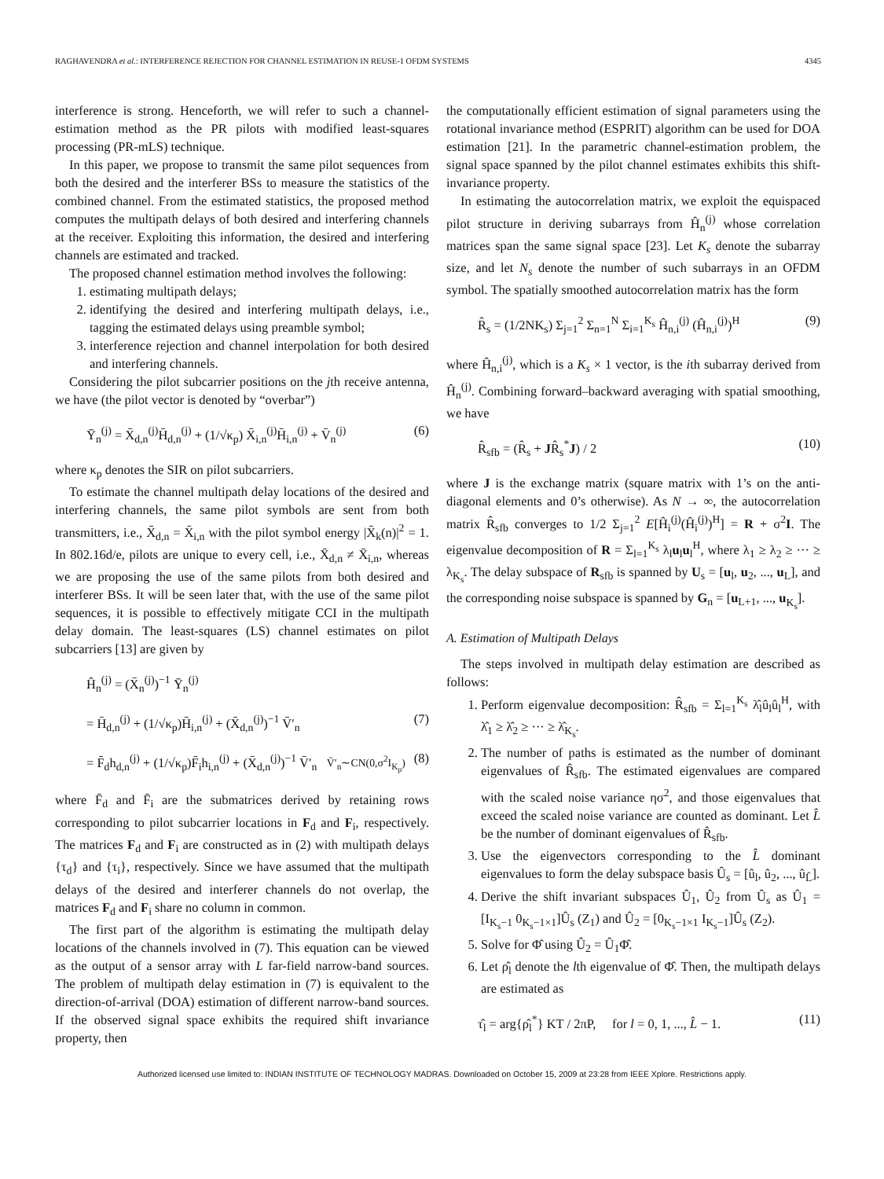RAGHAVENDRA et al.: INTERFERENCE REJECTION FOR CHANNEL ESTIMATION IN REUSE-1 OFDM SYSTEMS 4345
interference is strong. Henceforth, we will refer to such a channel-estimation method as the PR pilots with modified least-squares processing (PR-mLS) technique.
In this paper, we propose to transmit the same pilot sequences from both the desired and the interferer BSs to measure the statistics of the combined channel. From the estimated statistics, the proposed method computes the multipath delays of both desired and interfering channels at the receiver. Exploiting this information, the desired and interfering channels are estimated and tracked.
The proposed channel estimation method involves the following:
1. estimating multipath delays;
2. identifying the desired and interfering multipath delays, i.e., tagging the estimated delays using preamble symbol;
3. interference rejection and channel interpolation for both desired and interfering channels.
Considering the pilot subcarrier positions on the jth receive antenna, we have (the pilot vector is denoted by “overbar”)
Ȳ<sub>n</sub><sup>(j)</sup> = X̄<sub>d,n</sub><sup>(j)</sup>H̄<sub>d,n</sub><sup>(j)</sup> + (1/√κ<sub>p</sub>) X̄<sub>i,n</sub><sup>(j)</sup>H̄<sub>i,n</sub><sup>(j)</sup> + V̄<sub>n</sub><sup>(j)</sup> (6)
where κ<sub>p</sub> denotes the SIR on pilot subcarriers.
To estimate the channel multipath delay locations of the desired and interfering channels, the same pilot symbols are sent from both transmitters, i.e., X̄<sub>d,n</sub> = X̄<sub>i,n</sub> with the pilot symbol energy |X̄<sub>k</sub>(n)|<sup>2</sup> = 1. In 802.16d/e, pilots are unique to every cell, i.e., X̄<sub>d,n</sub> ≠ X̄<sub>i,n</sub>, whereas we are proposing the use of the same pilots from both desired and interferer BSs. It will be seen later that, with the use of the same pilot sequences, it is possible to effectively mitigate CCI in the multipath delay domain. The least-squares (LS) channel estimates on pilot subcarriers [13] are given by
Ĥ<sub>n</sub><sup>(j)</sup> = (X̄<sub>n</sub><sup>(j)</sup>)<sup>−1</sup> Ȳ<sub>n</sub><sup>(j)</sup>
= H̄<sub>d,n</sub><sup>(j)</sup> + (1/√κ<sub>p</sub>)H̄<sub>i,n</sub><sup>(j)</sup> + (X̄<sub>d,n</sub><sup>(j)</sup>)<sup>−1</sup> V̄′<sub>n</sub> (7)
= F̄<sub>d</sub>h<sub>d,n</sub><sup>(j)</sup> + (1/√κ<sub>p</sub>)F̄<sub>i</sub>h<sub>i,n</sub><sup>(j)</sup> + (X̄<sub>d,n</sub><sup>(j)</sup>)<sup>−1</sup> V̄′<sub>n</sub> V̄′<sub>n</sub>∼CN(0,σ<sup>2</sup>I<sub>K<sub>p</sub></sub>) (8)
where F̄<sub>d</sub> and F̄<sub>i</sub> are the submatrices derived by retaining rows corresponding to pilot subcarrier locations in F<sub>d</sub> and F<sub>i</sub>, respectively. The matrices F<sub>d</sub> and F<sub>i</sub> are constructed as in (2) with multipath delays {τ<sub>d</sub>} and {τ<sub>i</sub>}, respectively. Since we have assumed that the multipath delays of the desired and interferer channels do not overlap, the matrices F<sub>d</sub> and F<sub>i</sub> share no column in common.
The first part of the algorithm is estimating the multipath delay locations of the channels involved in (7). This equation can be viewed as the output of a sensor array with L far-field narrow-band sources. The problem of multipath delay estimation in (7) is equivalent to the direction-of-arrival (DOA) estimation of different narrow-band sources. If the observed signal space exhibits the required shift invariance property, then
the computationally efficient estimation of signal parameters using the rotational invariance method (ESPRIT) algorithm can be used for DOA estimation [21]. In the parametric channel-estimation problem, the signal space spanned by the pilot channel estimates exhibits this shift-invariance property.
In estimating the autocorrelation matrix, we exploit the equispaced pilot structure in deriving subarrays from Ĥ<sub>n</sub><sup>(j)</sup> whose correlation matrices span the same signal space [23]. Let K<sub>s</sub> denote the subarray size, and let N<sub>s</sub> denote the number of such subarrays in an OFDM symbol. The spatially smoothed autocorrelation matrix has the form
R̂<sub>s</sub> = (1/2NK<sub>s</sub>) Σ<sub>j=1</sub><sup>2</sup> Σ<sub>n=1</sub><sup>N</sup> Σ<sub>i=1</sub><sup>K<sub>s</sub></sup> Ĥ<sub>n,i</sub><sup>(j)</sup> (Ĥ<sub>n,i</sub><sup>(j)</sup>)<sup>H</sup> (9)
where Ĥ<sub>n,i</sub><sup>(j)</sup>, which is a K<sub>s</sub> × 1 vector, is the ith subarray derived from Ĥ<sub>n</sub><sup>(j)</sup>. Combining forward–backward averaging with spatial smoothing, we have
R̂<sub>sfb</sub> = (R̂<sub>s</sub> + JR̂<sub>s</sub><sup>*</sup>J) / 2 (10)
where J is the exchange matrix (square matrix with 1’s on the anti-diagonal elements and 0’s otherwise). As N → ∞, the autocorrelation matrix R̂<sub>sfb</sub> converges to 1/2 Σ<sub>j=1</sub><sup>2</sup> E[Ĥ<sub>i</sub><sup>(j)</sup>(Ĥ<sub>i</sub><sup>(j)</sup>)<sup>H</sup>] = R + σ<sup>2</sup>I. The eigenvalue decomposition of R = Σ<sub>l=1</sub><sup>K<sub>s</sub></sup> λ<sub>l</sub>u<sub>l</sub>u<sub>l</sub><sup>H</sup>, where λ<sub>1</sub> ≥ λ<sub>2</sub> ≥ ··· ≥ λ<sub>K<sub>s</sub></sub>. The delay subspace of R<sub>sfb</sub> is spanned by U<sub>s</sub> = [u<sub>l</sub>, u<sub>2</sub>, ..., u<sub>L</sub>], and the corresponding noise subspace is spanned by G<sub>n</sub> = [u<sub>L+1</sub>, ..., u<sub>K<sub>s</sub></sub>].
A. Estimation of Multipath Delays
The steps involved in multipath delay estimation are described as follows:
1. Perform eigenvalue decomposition: R̂<sub>sfb</sub> = Σ<sub>l=1</sub><sup>K<sub>s</sub></sup> λ̂<sub>l</sub>û<sub>l</sub>û<sub>l</sub><sup>H</sup>, with λ̂<sub>1</sub> ≥ λ̂<sub>2</sub> ≥ ··· ≥ λ̂<sub>K<sub>s</sub></sub>.
2. The number of paths is estimated as the number of dominant eigenvalues of R̂<sub>sfb</sub>. The estimated eigenvalues are compared with the scaled noise variance ησ<sup>2</sup>, and those eigenvalues that exceed the scaled noise variance are counted as dominant. Let L̂ be the number of dominant eigenvalues of R̂<sub>sfb</sub>.
3. Use the eigenvectors corresponding to the L̂ dominant eigenvalues to form the delay subspace basis Û<sub>s</sub> = [û<sub>l</sub>, û<sub>2</sub>, ..., û<sub>L̂</sub>].
4. Derive the shift invariant subspaces Û<sub>1</sub>, Û<sub>2</sub> from Û<sub>s</sub> as Û<sub>1</sub> = [I<sub>K<sub>s</sub>−1</sub> 0<sub>K<sub>s</sub>−1×1</sub>]Û<sub>s</sub> (Z<sub>1</sub>) and Û<sub>2</sub> = [0<sub>K<sub>s</sub>−1×1</sub> I<sub>K<sub>s</sub>−1</sub>]Û<sub>s</sub> (Z<sub>2</sub>).
5. Solve for Φ̂ using Û<sub>2</sub> = Û<sub>1</sub>Φ̂.
6. Let ρ̂<sub>l</sub> denote the lth eigenvalue of Φ̂. Then, the multipath delays are estimated as
τ̂<sub>l</sub> = arg{ρ̂<sub>l</sub><sup>*</sup>} KT / 2πP, for l = 0, 1, ..., L̂ − 1. (11)
Authorized licensed use limited to: INDIAN INSTITUTE OF TECHNOLOGY MADRAS. Downloaded on October 15, 2009 at 23:28 from IEEE Xplore. Restrictions apply.